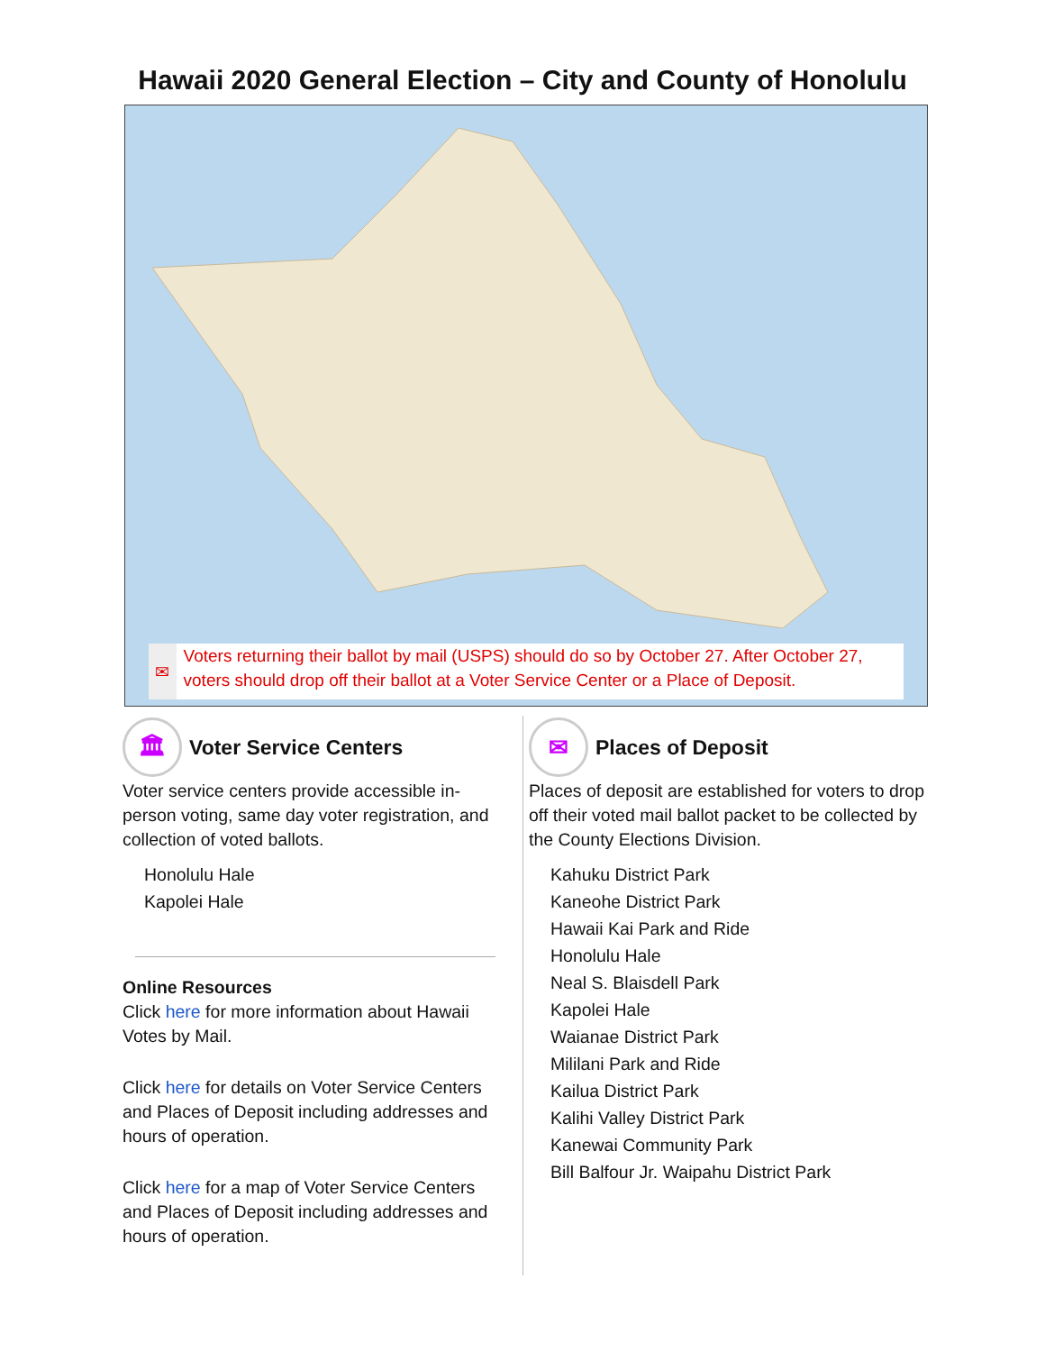Hawaii 2020 General Election – City and County of Honolulu
✉ Voters returning their ballot by mail (USPS) should do so by October 27. After October 27, voters should drop off their ballot at a Voter Service Center or a Place of Deposit.
🏛 Voter Service Centers
Voter service centers provide accessible in-person voting, same day voter registration, and collection of voted ballots.
Honolulu Hale
Kapolei Hale
Online Resources
Click here for more information about Hawaii Votes by Mail.
Click here for details on Voter Service Centers and Places of Deposit including addresses and hours of operation.
Click here for a map of Voter Service Centers and Places of Deposit including addresses and hours of operation.
✉ Places of Deposit
Places of deposit are established for voters to drop off their voted mail ballot packet to be collected by the County Elections Division.
Kahuku District Park
Kaneohe District Park
Hawaii Kai Park and Ride
Honolulu Hale
Neal S. Blaisdell Park
Kapolei Hale
Waianae District Park
Mililani Park and Ride
Kailua District Park
Kalihi Valley District Park
Kanewai Community Park
Bill Balfour Jr. Waipahu District Park